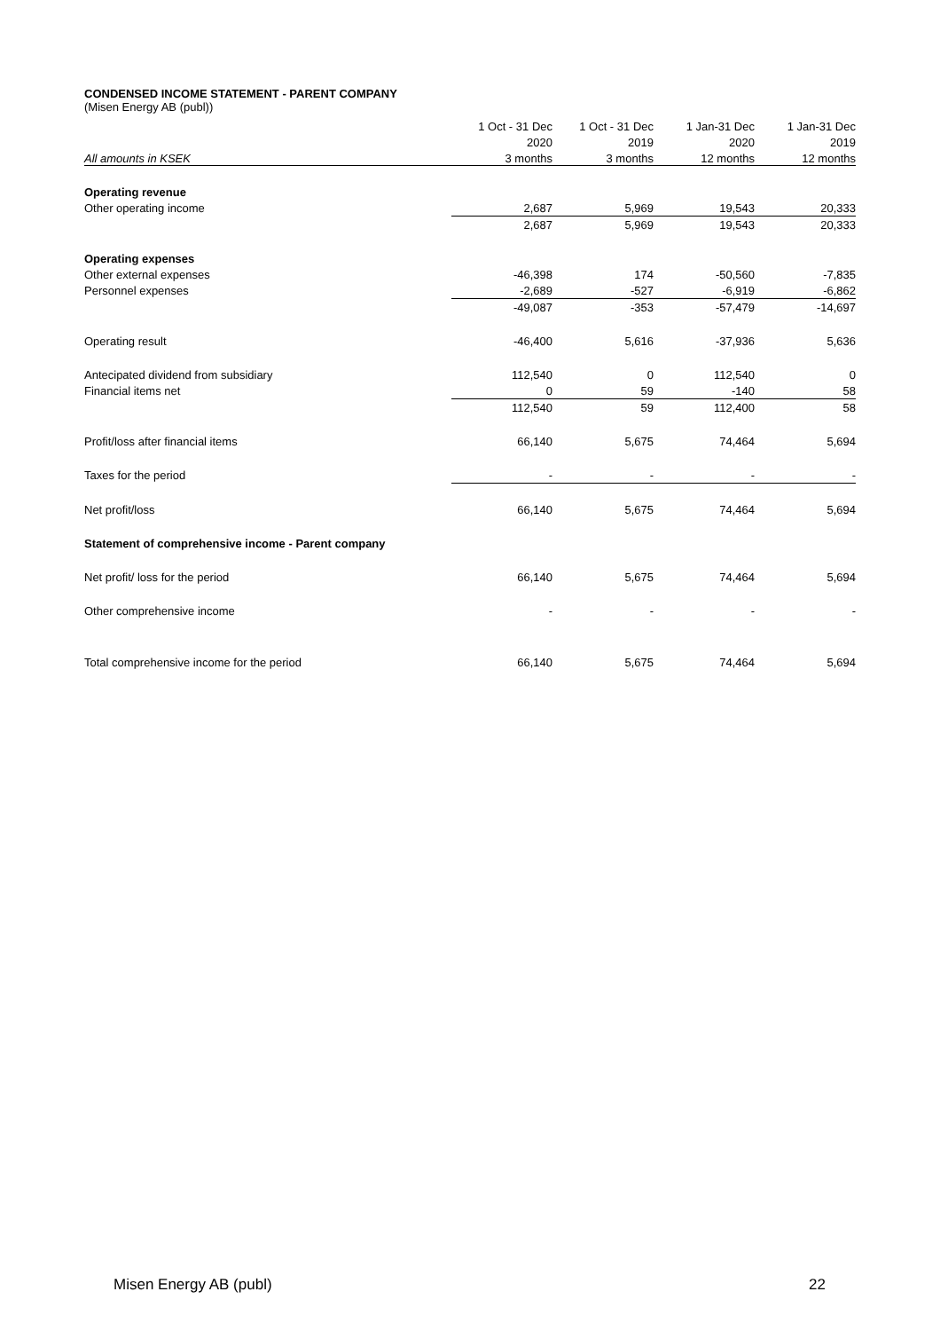CONDENSED INCOME STATEMENT - PARENT COMPANY
(Misen Energy AB (publ))
| | 1 Oct - 31 Dec | 1 Oct - 31 Dec | 1 Jan-31 Dec | 1 Jan-31 Dec |
| --- | --- | --- | --- | --- |
| | 2020 | 2019 | 2020 | 2019 |
| All amounts in KSEK | 3 months | 3 months | 12 months | 12 months |
| Operating revenue | | | | |
| Other operating income | 2,687 | 5,969 | 19,543 | 20,333 |
| | 2,687 | 5,969 | 19,543 | 20,333 |
| Operating expenses | | | | |
| Other external expenses | -46,398 | 174 | -50,560 | -7,835 |
| Personnel expenses | -2,689 | -527 | -6,919 | -6,862 |
| | -49,087 | -353 | -57,479 | -14,697 |
| Operating result | -46,400 | 5,616 | -37,936 | 5,636 |
| Antecipated dividend from subsidiary | 112,540 | 0 | 112,540 | 0 |
| Financial items net | 0 | 59 | -140 | 58 |
| | 112,540 | 59 | 112,400 | 58 |
| Profit/loss after financial items | 66,140 | 5,675 | 74,464 | 5,694 |
| Taxes for the period | - | - | - | - |
| Net profit/loss | 66,140 | 5,675 | 74,464 | 5,694 |
| Statement of comprehensive income - Parent company | | | | |
| Net profit/ loss for the period | 66,140 | 5,675 | 74,464 | 5,694 |
| Other comprehensive income | - | - | - | - |
| Total comprehensive income for the period | 66,140 | 5,675 | 74,464 | 5,694 |
Misen Energy AB (publ) 22